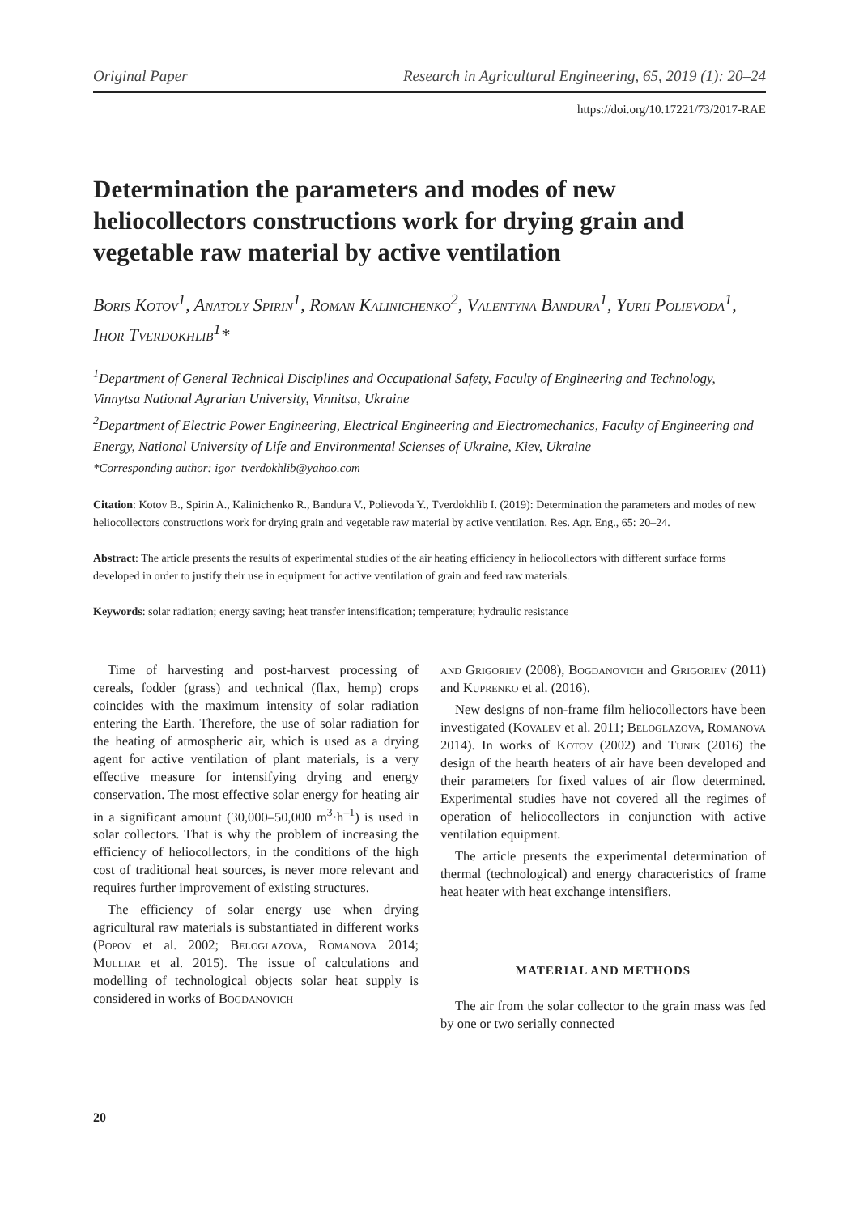Original Paper Research in Agricultural Engineering, 65, 2019 (1): 20–24
https://doi.org/10.17221/73/2017-RAE
Determination the parameters and modes of new heliocollectors constructions work for drying grain and vegetable raw material by active ventilation
Boris Kotov<sup>1</sup>, Anatoly Spirin<sup>1</sup>, Roman Kalinichenko<sup>2</sup>, Valentyna Bandura<sup>1</sup>, Yurii Polievoda<sup>1</sup>, Ihor Tverdokhlib<sup>1</sup>*
<sup>1</sup> Department of General Technical Disciplines and Occupational Safety, Faculty of Engineering and Technology, Vinnytsa National Agrarian University, Vinnitsa, Ukraine
<sup>2</sup> Department of Electric Power Engineering, Electrical Engineering and Electromechanics, Faculty of Engineering and Energy, National University of Life and Environmental Scienses of Ukraine, Kiev, Ukraine
*Corresponding author: igor_tverdokhlib@yahoo.com
Citation: Kotov B., Spirin A., Kalinichenko R., Bandura V., Polievoda Y., Tverdokhlib I. (2019): Determination the parameters and modes of new heliocollectors constructions work for drying grain and vegetable raw material by active ventilation. Res. Agr. Eng., 65: 20–24.
Abstract: The article presents the results of experimental studies of the air heating efficiency in heliocollectors with different surface forms developed in order to justify their use in equipment for active ventilation of grain and feed raw materials.
Keywords: solar radiation; energy saving; heat transfer intensification; temperature; hydraulic resistance
Time of harvesting and post-harvest processing of cereals, fodder (grass) and technical (flax, hemp) crops coincides with the maximum intensity of solar radiation entering the Earth. Therefore, the use of solar radiation for the heating of atmospheric air, which is used as a drying agent for active ventilation of plant materials, is a very effective measure for intensifying drying and energy conservation. The most effective solar energy for heating air in a significant amount (30,000–50,000 m<sup>3</sup>·h<sup>–1</sup>) is used in solar collectors. That is why the problem of increasing the efficiency of heliocollectors, in the conditions of the high cost of traditional heat sources, is never more relevant and requires further improvement of existing structures.
The efficiency of solar energy use when drying agricultural raw materials is substantiated in different works (Popov et al. 2002; Beloglazova, Romanova 2014; Mulliar et al. 2015). The issue of calculations and modelling of technological objects solar heat supply is considered in works of Bogdanovich
and Grigoriev (2008), Bogdanovich and Grigoriev (2011) and Kuprenko et al. (2016).
New designs of non-frame film heliocollectors have been investigated (Kovalev et al. 2011; Beloglazova, Romanova 2014). In works of Kotov (2002) and Tunik (2016) the design of the hearth heaters of air have been developed and their parameters for fixed values of air flow determined. Experimental studies have not covered all the regimes of operation of heliocollectors in conjunction with active ventilation equipment.
The article presents the experimental determination of thermal (technological) and energy characteristics of frame heat heater with heat exchange intensifiers.
MATERIAL AND METHODS
The air from the solar collector to the grain mass was fed by one or two serially connected
20